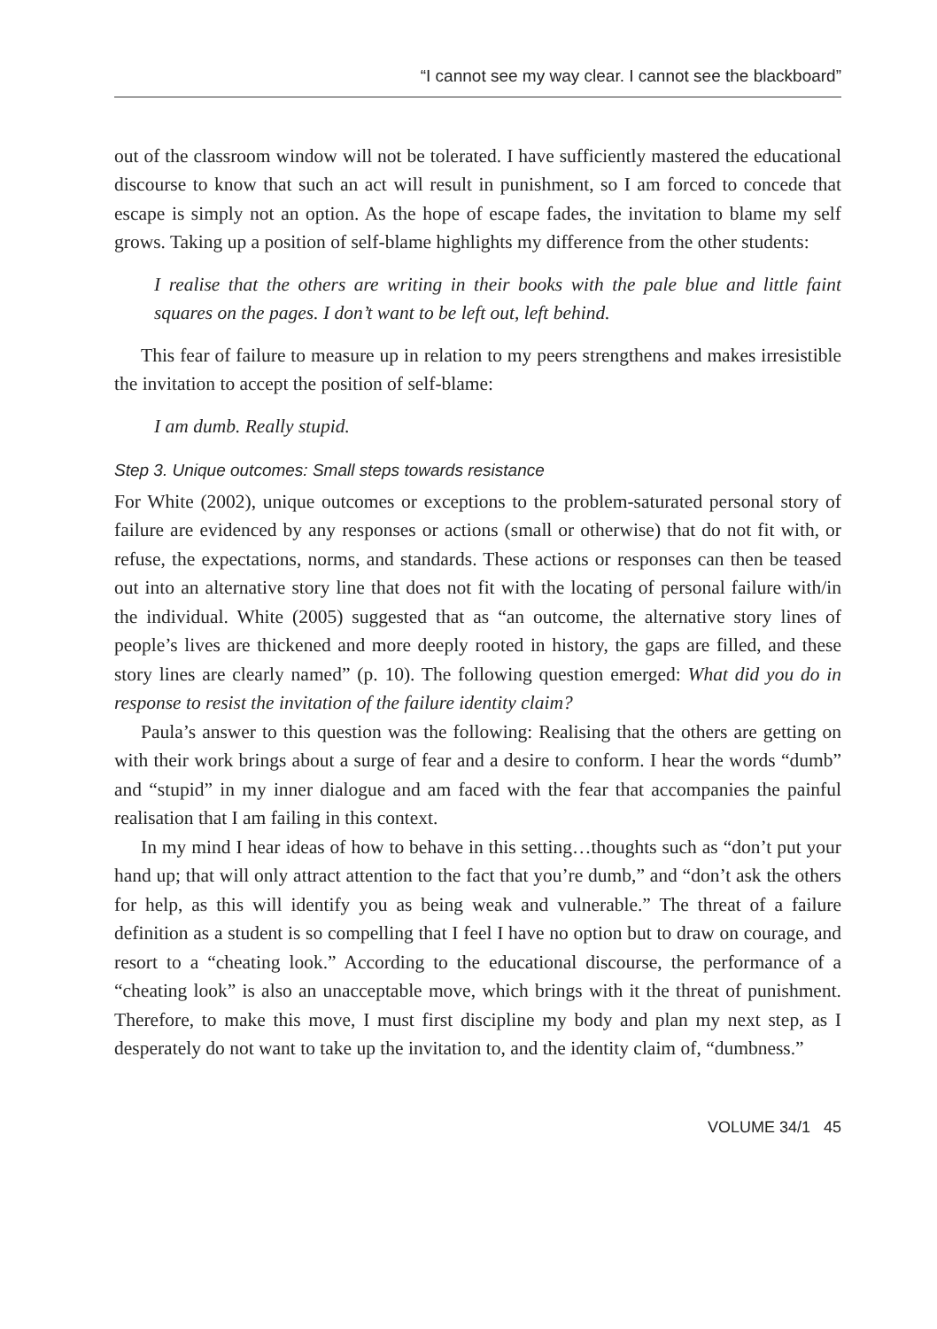“I cannot see my way clear. I cannot see the blackboard”
out of the classroom window will not be tolerated. I have sufficiently mastered the educational discourse to know that such an act will result in punishment, so I am forced to concede that escape is simply not an option. As the hope of escape fades, the invitation to blame my self grows. Taking up a position of self-blame highlights my difference from the other students:
I realise that the others are writing in their books with the pale blue and little faint squares on the pages. I don’t want to be left out, left behind.
This fear of failure to measure up in relation to my peers strengthens and makes irresistible the invitation to accept the position of self-blame:
I am dumb. Really stupid.
Step 3. Unique outcomes: Small steps towards resistance
For White (2002), unique outcomes or exceptions to the problem-saturated personal story of failure are evidenced by any responses or actions (small or otherwise) that do not fit with, or refuse, the expectations, norms, and standards. These actions or responses can then be teased out into an alternative story line that does not fit with the locating of personal failure with/in the individual. White (2005) suggested that as “an outcome, the alternative story lines of people’s lives are thickened and more deeply rooted in history, the gaps are filled, and these story lines are clearly named” (p. 10). The following question emerged: What did you do in response to resist the invitation of the failure identity claim?
Paula’s answer to this question was the following: Realising that the others are getting on with their work brings about a surge of fear and a desire to conform. I hear the words “dumb” and “stupid” in my inner dialogue and am faced with the fear that accompanies the painful realisation that I am failing in this context.
In my mind I hear ideas of how to behave in this setting…thoughts such as “don’t put your hand up; that will only attract attention to the fact that you’re dumb,” and “don’t ask the others for help, as this will identify you as being weak and vulnerable.” The threat of a failure definition as a student is so compelling that I feel I have no option but to draw on courage, and resort to a “cheating look.” According to the educational discourse, the performance of a “cheating look” is also an unacceptable move, which brings with it the threat of punishment. Therefore, to make this move, I must first discipline my body and plan my next step, as I desperately do not want to take up the invitation to, and the identity claim of, “dumbness.”
VOLUME 34/1 45